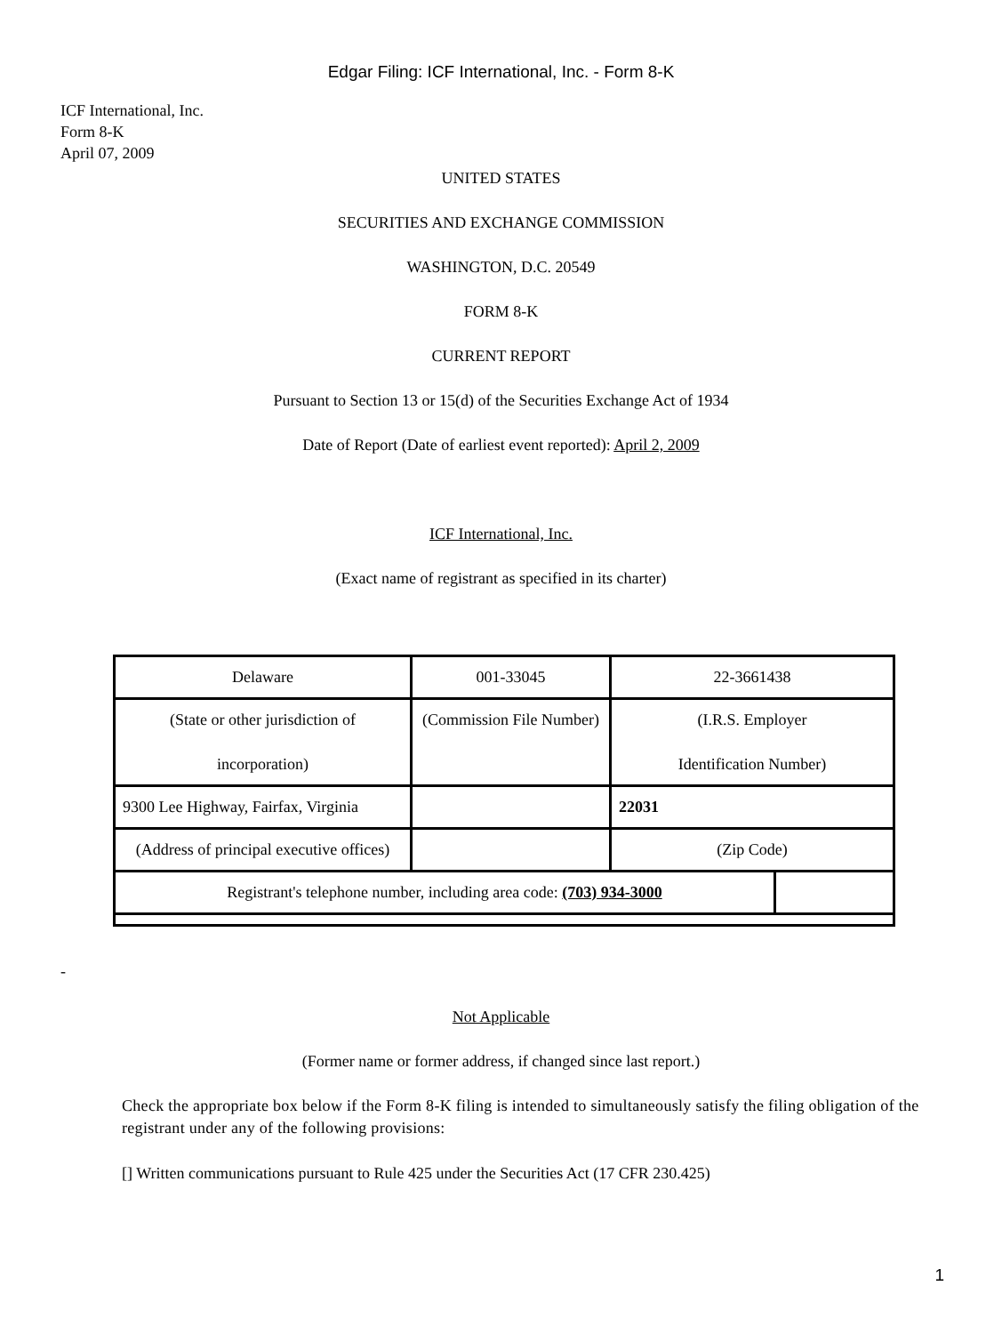Edgar Filing: ICF International, Inc. - Form 8-K
ICF International, Inc.
Form 8-K
April 07, 2009
UNITED STATES
SECURITIES AND EXCHANGE COMMISSION
WASHINGTON, D.C. 20549
FORM 8-K
CURRENT REPORT
Pursuant to Section 13 or 15(d) of the Securities Exchange Act of 1934
Date of Report (Date of earliest event reported): April 2, 2009
ICF International, Inc.
(Exact name of registrant as specified in its charter)
| Delaware | 001-33045 | 22-3661438 |
| (State or other jurisdiction of incorporation) | (Commission File Number) | (I.R.S. Employer Identification Number) |
| 9300 Lee Highway, Fairfax, Virginia | | 22031 |
| (Address of principal executive offices) | | (Zip Code) |
| / Registrant's telephone number, including area code: (703) 934-3000 / / | | |
-
Not Applicable
(Former name or former address, if changed since last report.)
Check the appropriate box below if the Form 8-K filing is intended to simultaneously satisfy the filing obligation of the registrant under any of the following provisions:
[] Written communications pursuant to Rule 425 under the Securities Act (17 CFR 230.425)
1